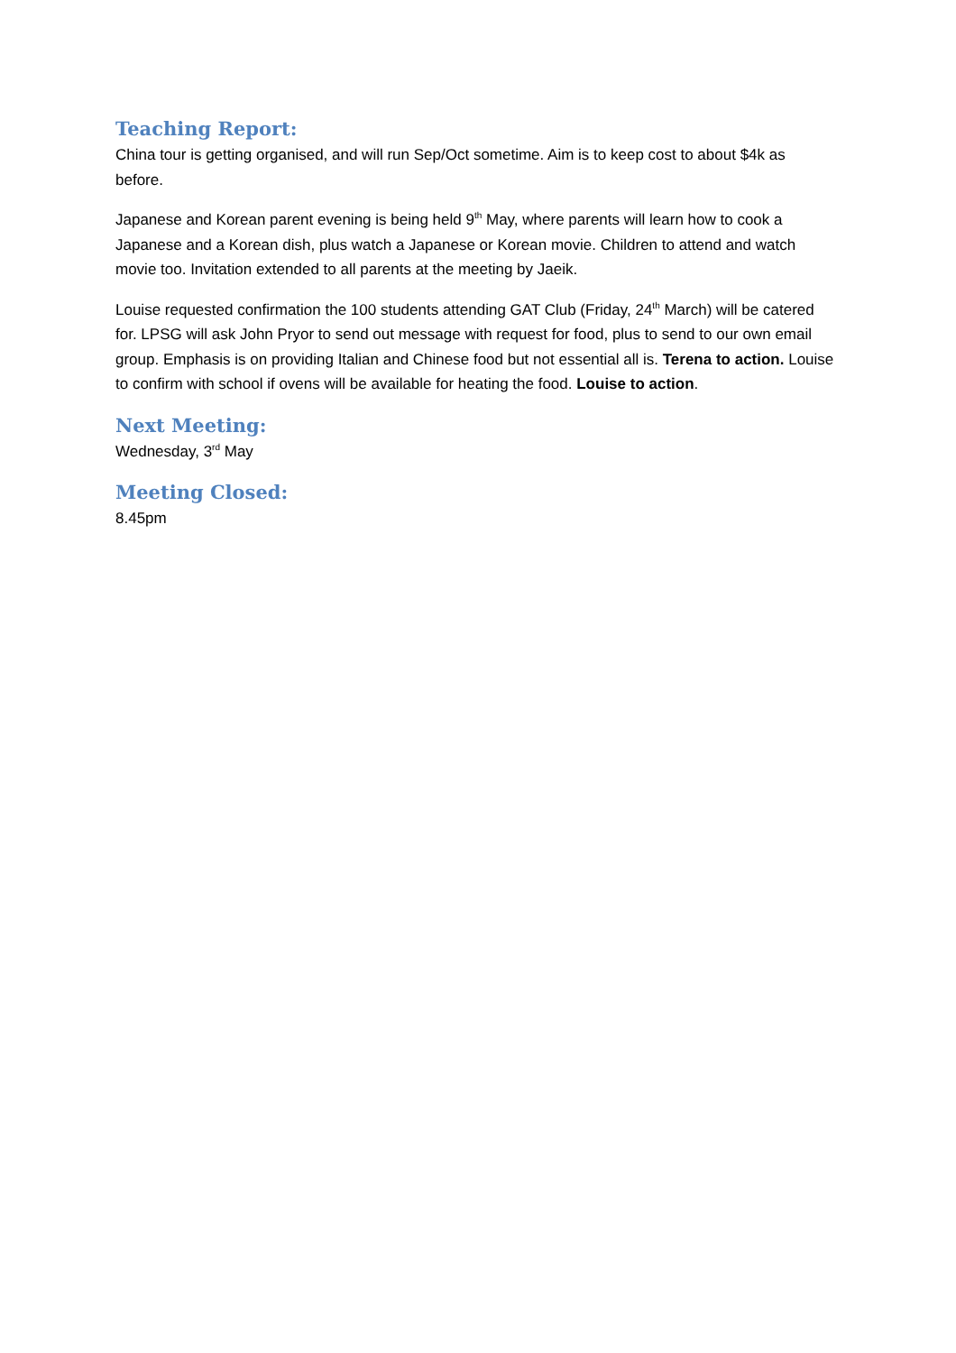Teaching Report:
China tour is getting organised, and will run Sep/Oct sometime. Aim is to keep cost to about $4k as before.
Japanese and Korean parent evening is being held 9<sup>th</sup> May, where parents will learn how to cook a Japanese and a Korean dish, plus watch a Japanese or Korean movie. Children to attend and watch movie too. Invitation extended to all parents at the meeting by Jaeik.
Louise requested confirmation the 100 students attending GAT Club (Friday, 24<sup>th</sup> March) will be catered for. LPSG will ask John Pryor to send out message with request for food, plus to send to our own email group. Emphasis is on providing Italian and Chinese food but not essential all is. Terena to action. Louise to confirm with school if ovens will be available for heating the food. Louise to action.
Next Meeting:
Wednesday, 3<sup>rd</sup> May
Meeting Closed:
8.45pm